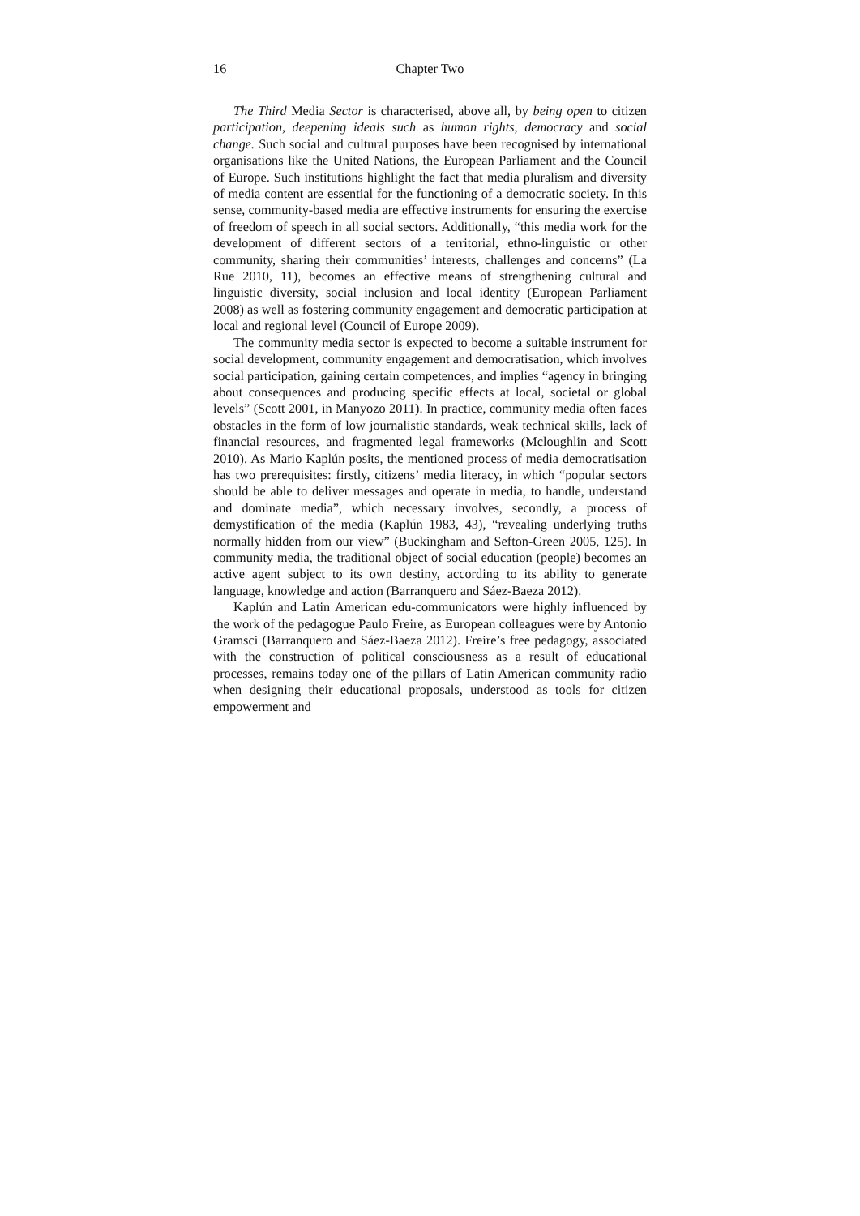16 Chapter Two
The Third Media Sector is characterised, above all, by being open to citizen participation, deepening ideals such as human rights, democracy and social change. Such social and cultural purposes have been recognised by international organisations like the United Nations, the European Parliament and the Council of Europe. Such institutions highlight the fact that media pluralism and diversity of media content are essential for the functioning of a democratic society. In this sense, community-based media are effective instruments for ensuring the exercise of freedom of speech in all social sectors. Additionally, “this media work for the development of different sectors of a territorial, ethno-linguistic or other community, sharing their communities’ interests, challenges and concerns” (La Rue 2010, 11), becomes an effective means of strengthening cultural and linguistic diversity, social inclusion and local identity (European Parliament 2008) as well as fostering community engagement and democratic participation at local and regional level (Council of Europe 2009).
The community media sector is expected to become a suitable instrument for social development, community engagement and democratisation, which involves social participation, gaining certain competences, and implies “agency in bringing about consequences and producing specific effects at local, societal or global levels” (Scott 2001, in Manyozo 2011). In practice, community media often faces obstacles in the form of low journalistic standards, weak technical skills, lack of financial resources, and fragmented legal frameworks (Mcloughlin and Scott 2010). As Mario Kaplún posits, the mentioned process of media democratisation has two prerequisites: firstly, citizens’ media literacy, in which “popular sectors should be able to deliver messages and operate in media, to handle, understand and dominate media”, which necessary involves, secondly, a process of demystification of the media (Kaplún 1983, 43), “revealing underlying truths normally hidden from our view” (Buckingham and Sefton-Green 2005, 125). In community media, the traditional object of social education (people) becomes an active agent subject to its own destiny, according to its ability to generate language, knowledge and action (Barranquero and Sáez-Baeza 2012).
Kaplún and Latin American edu-communicators were highly influenced by the work of the pedagogue Paulo Freire, as European colleagues were by Antonio Gramsci (Barranquero and Sáez-Baeza 2012). Freire’s free pedagogy, associated with the construction of political consciousness as a result of educational processes, remains today one of the pillars of Latin American community radio when designing their educational proposals, understood as tools for citizen empowerment and